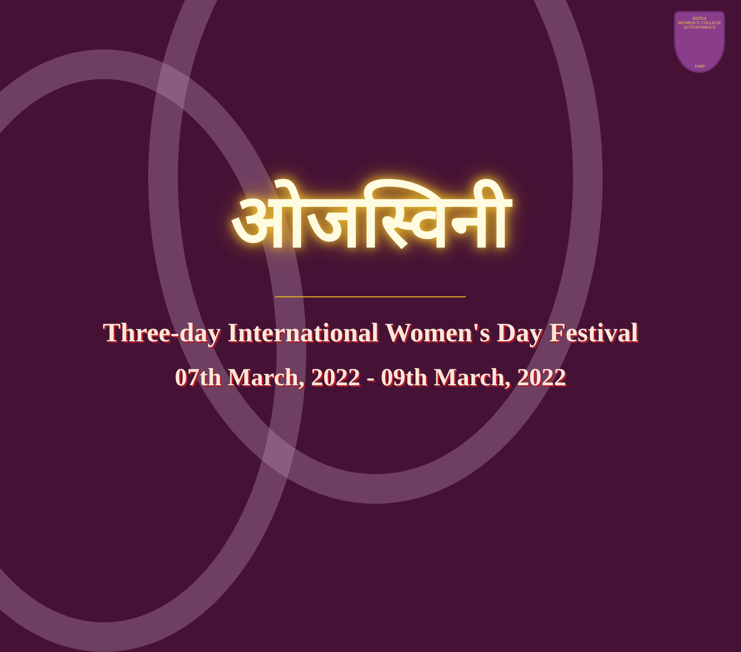PATNA
WOMEN'S COLLEGE
AUTONOMOUS
1940
ओजस्विनी
Three-day International Women's Day Festival
07th March, 2022 - 09th March, 2022